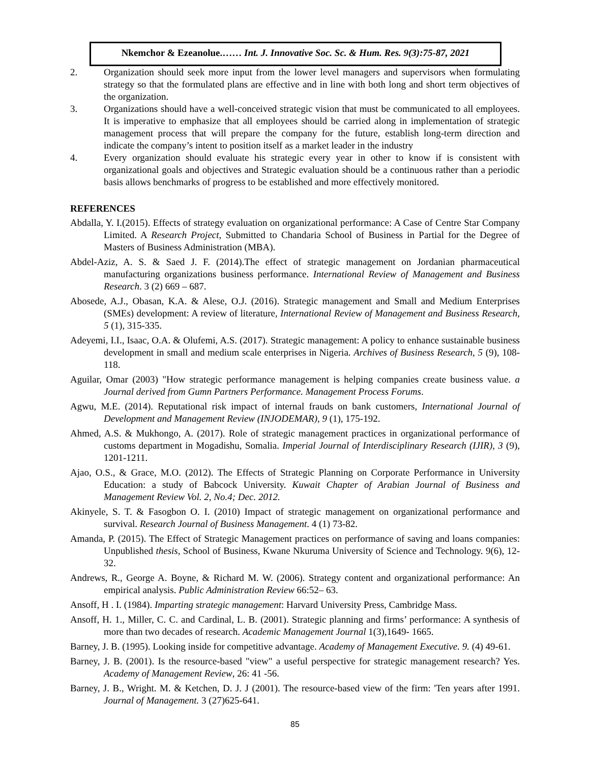Nkemchor & Ezeanolue.…… Int. J. Innovative Soc. Sc. & Hum. Res. 9(3):75-87, 2021
2. Organization should seek more input from the lower level managers and supervisors when formulating strategy so that the formulated plans are effective and in line with both long and short term objectives of the organization.
3. Organizations should have a well-conceived strategic vision that must be communicated to all employees. It is imperative to emphasize that all employees should be carried along in implementation of strategic management process that will prepare the company for the future, establish long-term direction and indicate the company’s intent to position itself as a market leader in the industry
4. Every organization should evaluate his strategic every year in other to know if is consistent with organizational goals and objectives and Strategic evaluation should be a continuous rather than a periodic basis allows benchmarks of progress to be established and more effectively monitored.
REFERENCES
Abdalla, Y. I.(2015). Effects of strategy evaluation on organizational performance: A Case of Centre Star Company Limited. A Research Project, Submitted to Chandaria School of Business in Partial for the Degree of Masters of Business Administration (MBA).
Abdel-Aziz, A. S. & Saed J. F. (2014).The effect of strategic management on Jordanian pharmaceutical manufacturing organizations business performance. International Review of Management and Business Research. 3 (2) 669 – 687.
Abosede, A.J., Obasan, K.A. & Alese, O.J. (2016). Strategic management and Small and Medium Enterprises (SMEs) development: A review of literature, International Review of Management and Business Research, 5 (1), 315-335.
Adeyemi, I.I., Isaac, O.A. & Olufemi, A.S. (2017). Strategic management: A policy to enhance sustainable business development in small and medium scale enterprises in Nigeria. Archives of Business Research, 5 (9), 108-118.
Aguilar, Omar (2003) "How strategic performance management is helping companies create business value. a Journal derived from Gumn Partners Performance. Management Process Forums.
Agwu, M.E. (2014). Reputational risk impact of internal frauds on bank customers, International Journal of Development and Management Review (INJODEMAR), 9 (1), 175-192.
Ahmed, A.S. & Mukhongo, A. (2017). Role of strategic management practices in organizational performance of customs department in Mogadishu, Somalia. Imperial Journal of Interdisciplinary Research (IJIR), 3 (9), 1201-1211.
Ajao, O.S., & Grace, M.O. (2012). The Effects of Strategic Planning on Corporate Performance in University Education: a study of Babcock University. Kuwait Chapter of Arabian Journal of Business and Management Review Vol. 2, No.4; Dec. 2012.
Akinyele, S. T. & Fasogbon O. I. (2010) Impact of strategic management on organizational performance and survival. Research Journal of Business Management. 4 (1) 73-82.
Amanda, P. (2015). The Effect of Strategic Management practices on performance of saving and loans companies: Unpublished thesis, School of Business, Kwane Nkuruma University of Science and Technology. 9(6), 12-32.
Andrews, R., George A. Boyne, & Richard M. W. (2006). Strategy content and organizational performance: An empirical analysis. Public Administration Review 66:52– 63.
Ansoff, H . I. (1984). Imparting strategic management: Harvard University Press, Cambridge Mass.
Ansoff, H. 1., Miller, C. C. and Cardinal, L. B. (2001). Strategic planning and firms’ performance: A synthesis of more than two decades of research. Academic Management Journal 1(3),1649- 1665.
Barney, J. B. (1995). Looking inside for competitive advantage. Academy of Management Executive. 9. (4) 49-61.
Barney, J. B. (2001). Is the resource-based "view" a useful perspective for strategic management research? Yes. Academy of Management Review, 26: 41 -56.
Barney, J. B., Wright. M. & Ketchen, D. J. J (2001). The resource-based view of the firm: 'Ten years after 1991. Journal of Management. 3 (27)625-641.
85